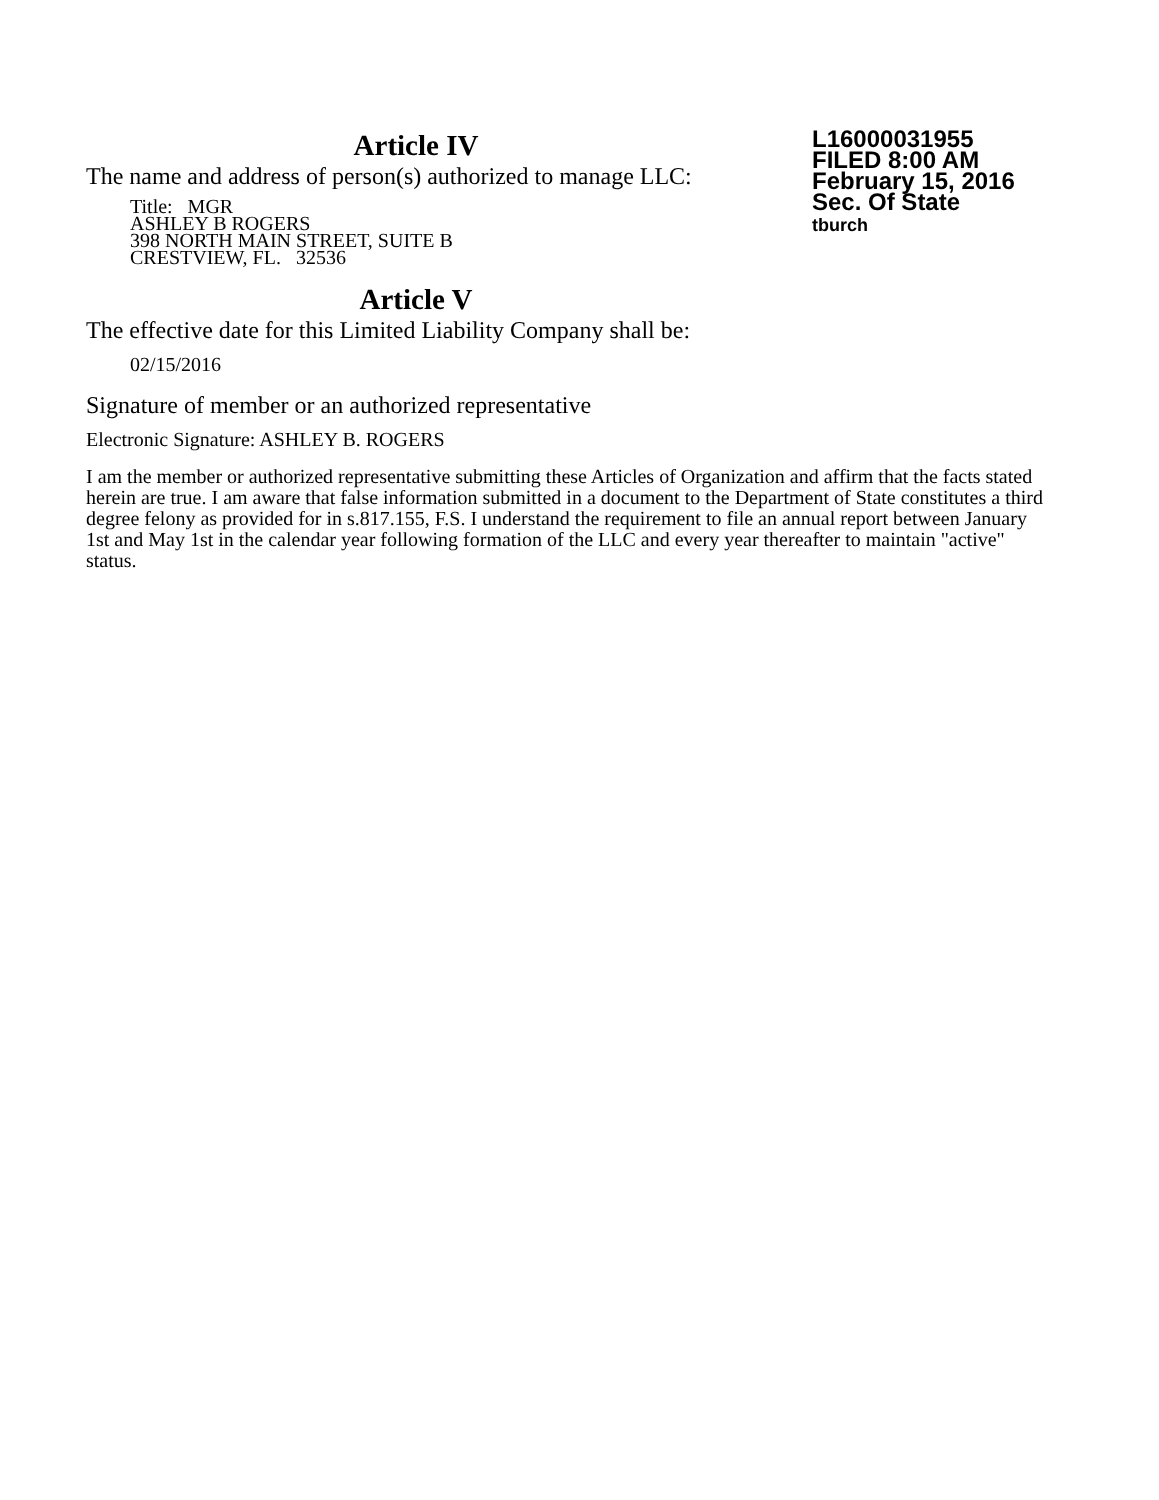Article IV
The name and address of person(s) authorized to manage LLC:
Title: MGR
ASHLEY B ROGERS
398 NORTH MAIN STREET, SUITE B
CRESTVIEW, FL. 32536
Article V
The effective date for this Limited Liability Company shall be:
02/15/2016
L16000031955
FILED 8:00 AM
February 15, 2016
Sec. Of State
tburch
Signature of member or an authorized representative
Electronic Signature: ASHLEY B. ROGERS
I am the member or authorized representative submitting these Articles of Organization and affirm that the facts stated herein are true. I am aware that false information submitted in a document to the Department of State constitutes a third degree felony as provided for in s.817.155, F.S. I understand the requirement to file an annual report between January 1st and May 1st in the calendar year following formation of the LLC and every year thereafter to maintain "active" status.